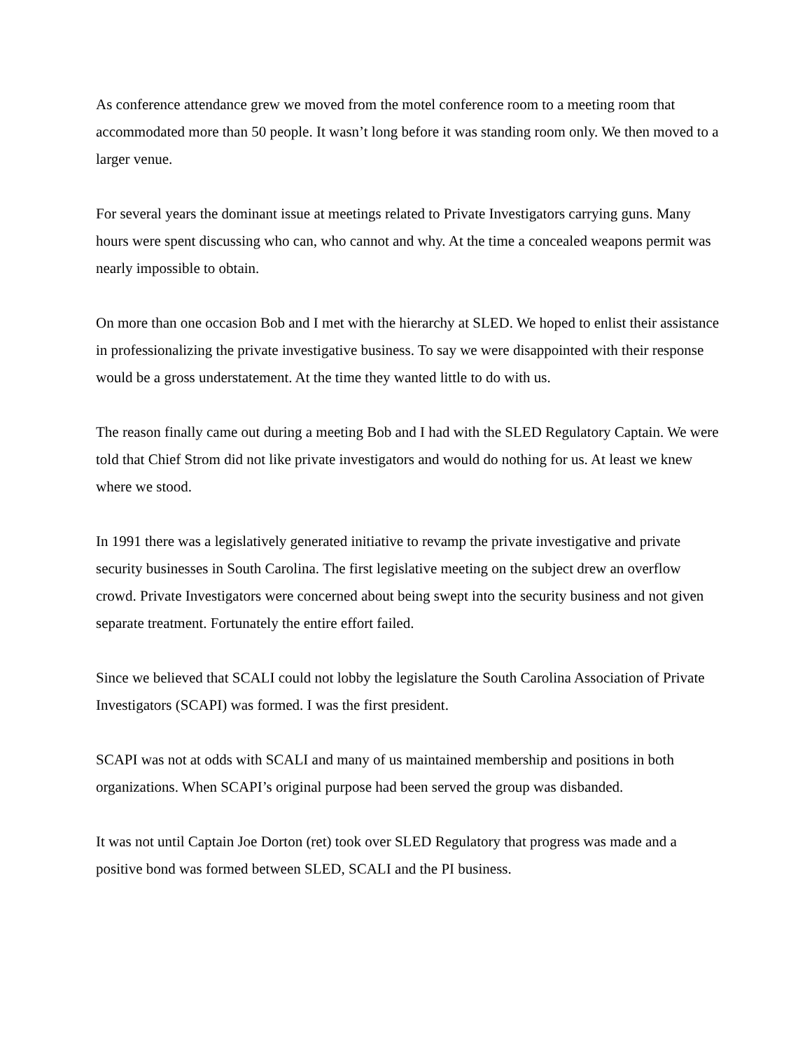As conference attendance grew we moved from the motel conference room to a meeting room that accommodated more than 50 people. It wasn’t long before it was standing room only. We then moved to a larger venue.
For several years the dominant issue at meetings related to Private Investigators carrying guns. Many hours were spent discussing who can, who cannot and why. At the time a concealed weapons permit was nearly impossible to obtain.
On more than one occasion Bob and I met with the hierarchy at SLED. We hoped to enlist their assistance in professionalizing the private investigative business. To say we were disappointed with their response would be a gross understatement. At the time they wanted little to do with us.
The reason finally came out during a meeting Bob and I had with the SLED Regulatory Captain. We were told that Chief Strom did not like private investigators and would do nothing for us. At least we knew where we stood.
In 1991 there was a legislatively generated initiative to revamp the private investigative and private security businesses in South Carolina. The first legislative meeting on the subject drew an overflow crowd. Private Investigators were concerned about being swept into the security business and not given separate treatment. Fortunately the entire effort failed.
Since we believed that SCALI could not lobby the legislature the South Carolina Association of Private Investigators (SCAPI) was formed. I was the first president.
SCAPI was not at odds with SCALI and many of us maintained membership and positions in both organizations. When SCAPI’s original purpose had been served the group was disbanded.
It was not until Captain Joe Dorton (ret) took over SLED Regulatory that progress was made and a positive bond was formed between SLED, SCALI and the PI business.